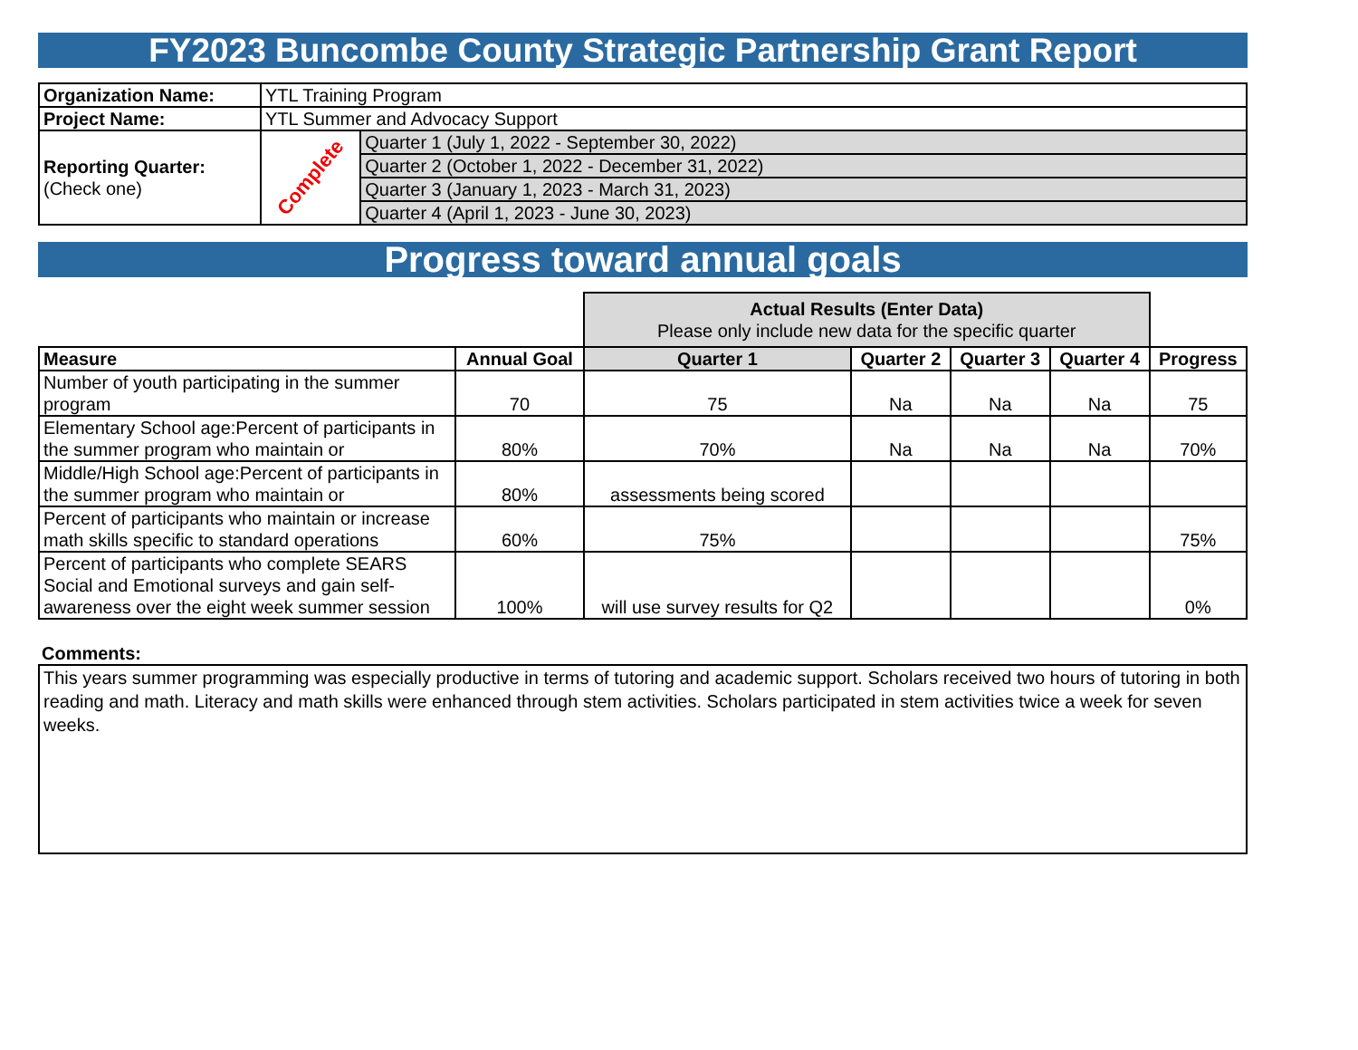FY2023 Buncombe County Strategic Partnership Grant Report
| Organization Name: | YTL Training Program | |
| Project Name: | YTL Summer and Advocacy Support | |
| Reporting Quarter: (Check one) | Complete | Quarter 1 (July 1, 2022 - September 30, 2022) |
| | | Quarter 2 (October 1, 2022 - December 31, 2022) |
| | | Quarter 3 (January 1, 2023 - March 31, 2023) |
| | | Quarter 4 (April 1, 2023 - June 30, 2023) |
Progress toward annual goals
| | | Actual Results (Enter Data) Please only include new data for the specific quarter | | | | |
| Measure | Annual Goal | Quarter 1 | Quarter 2 | Quarter 3 | Quarter 4 | Progress |
| Number of youth participating in the summer program | 70 | 75 | Na | Na | Na | 75 |
| Elementary School age:Percent of participants in the summer program who maintain or | 80% | 70% | Na | Na | Na | 70% |
| Middle/High School age:Percent of participants in the summer program who maintain or | 80% | assessments being scored | | | | |
| Percent of participants who maintain or increase math skills specific to standard operations | 60% | 75% | | | | 75% |
| Percent of participants who complete SEARS Social and Emotional surveys and gain self-awareness over the eight week summer session | 100% | will use survey results for Q2 | | | | 0% |
Comments:
This years summer programming was especially productive in terms of tutoring and academic support. Scholars received two hours of tutoring in both reading and math. Literacy and math skills were enhanced through stem activities. Scholars participated in stem activities twice a week for seven weeks.